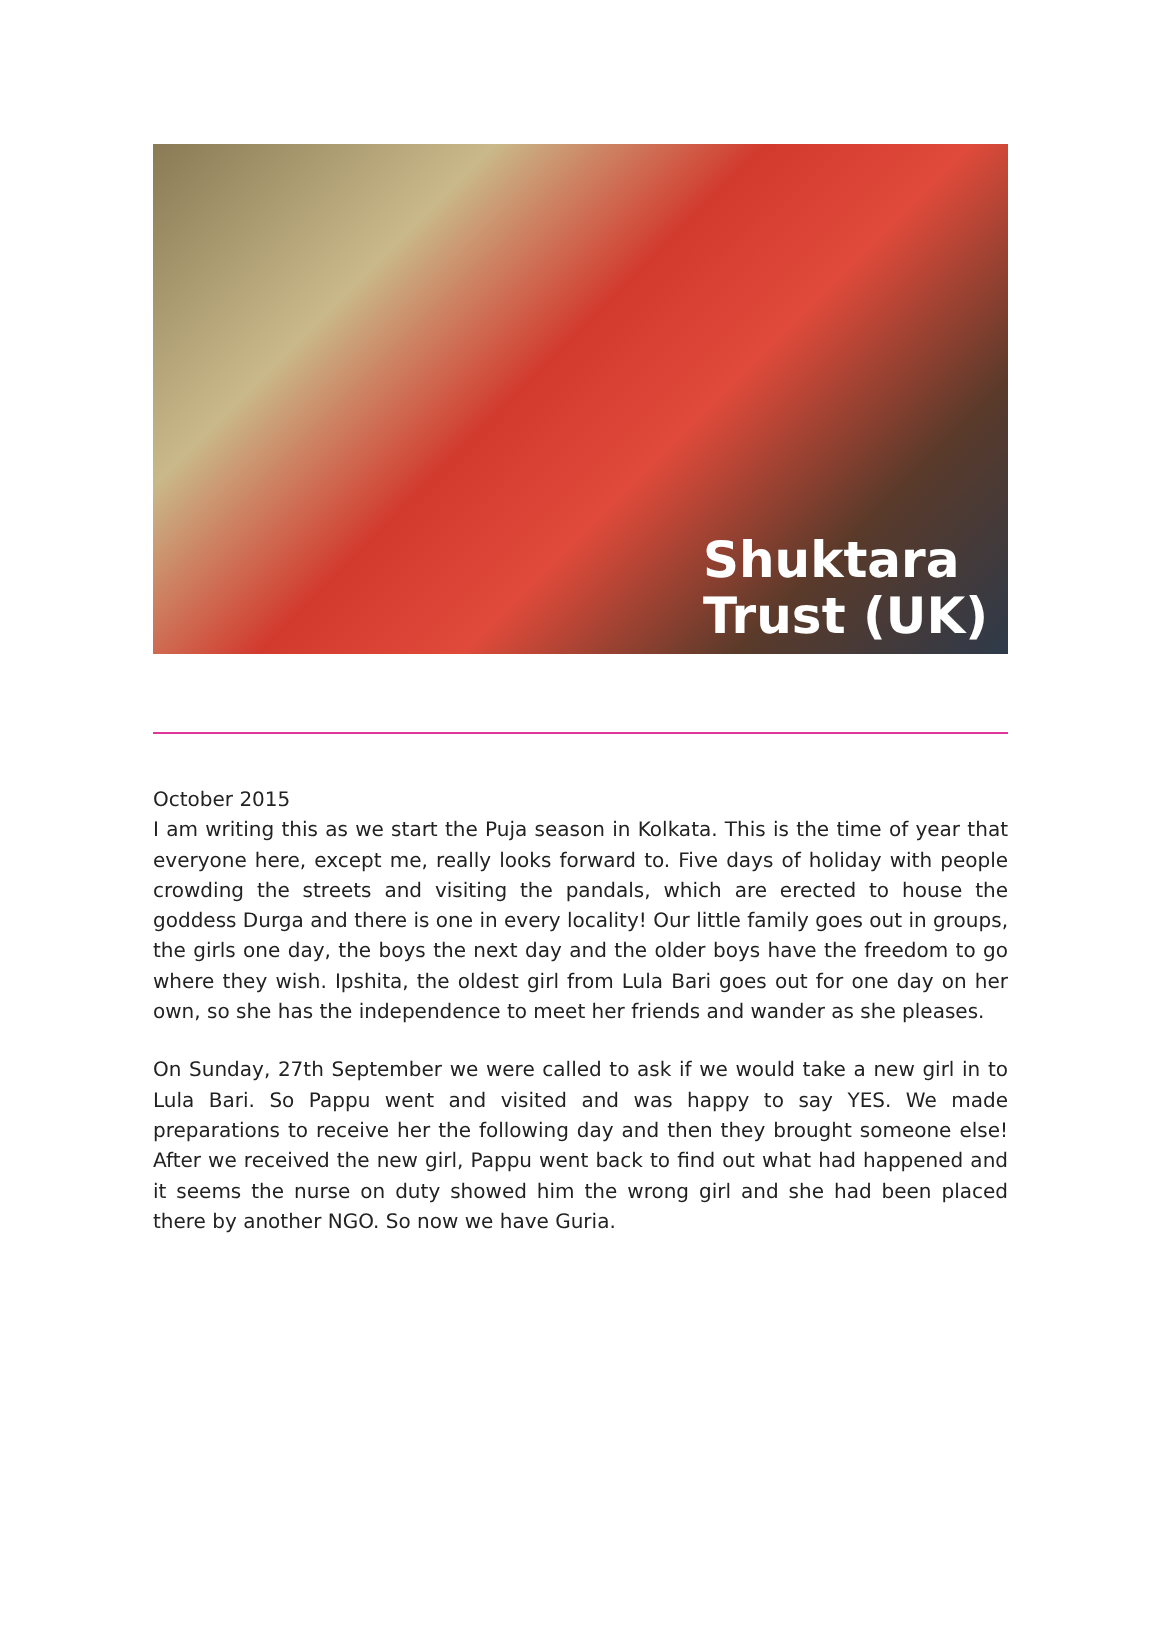Shuktara
Trust (UK)
October 2015
I am writing this as we start the Puja season in Kolkata. This is the time of year that everyone here, except me, really looks forward to. Five days of holiday with people crowding the streets and visiting the pandals, which are erected to house the goddess Durga and there is one in every locality! Our little family goes out in groups, the girls one day, the boys the next day and the older boys have the freedom to go where they wish. Ipshita, the oldest girl from Lula Bari goes out for one day on her own, so she has the independence to meet her friends and wander as she pleases.
On Sunday, 27th September we were called to ask if we would take a new girl in to Lula Bari. So Pappu went and visited and was happy to say YES. We made preparations to receive her the following day and then they brought someone else! After we received the new girl, Pappu went back to find out what had happened and it seems the nurse on duty showed him the wrong girl and she had been placed there by another NGO. So now we have Guria.